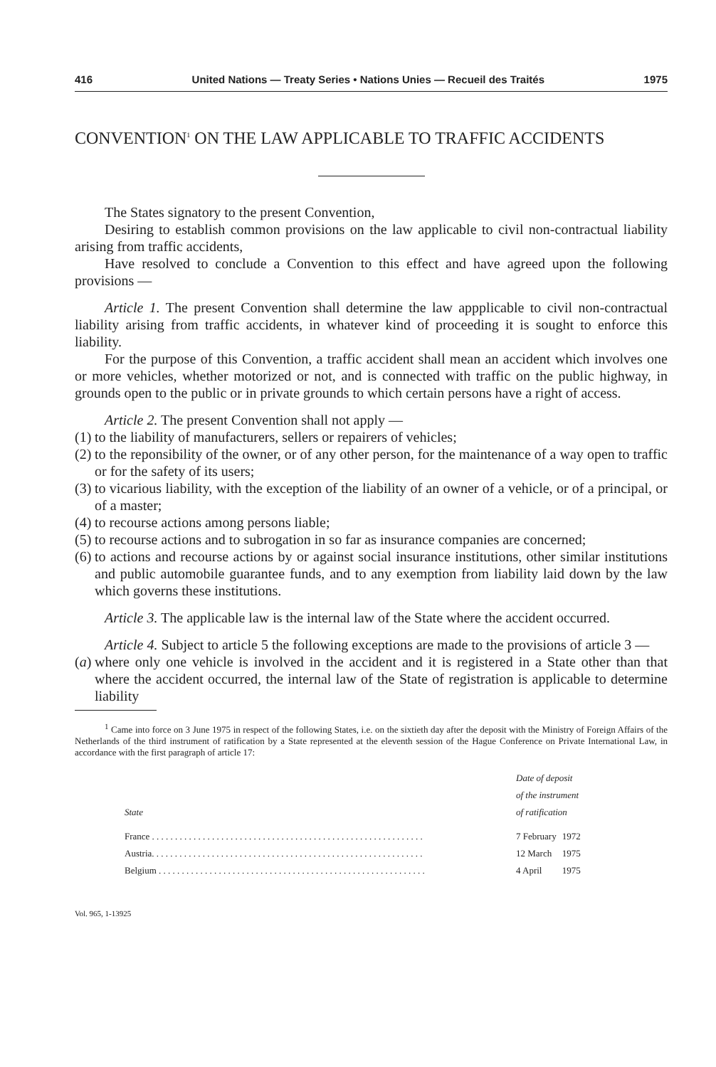416 United Nations — Treaty Series • Nations Unies — Recueil des Traités 1975
CONVENTION<sup>1</sup> ON THE LAW APPLICABLE TO TRAFFIC ACCIDENTS
The States signatory to the present Convention,
Desiring to establish common provisions on the law applicable to civil non-contractual liability arising from traffic accidents,
Have resolved to conclude a Convention to this effect and have agreed upon the following provisions —
Article 1. The present Convention shall determine the law appplicable to civil non-contractual liability arising from traffic accidents, in whatever kind of proceeding it is sought to enforce this liability.
For the purpose of this Convention, a traffic accident shall mean an accident which involves one or more vehicles, whether motorized or not, and is connected with traffic on the public highway, in grounds open to the public or in private grounds to which certain persons have a right of access.
Article 2. The present Convention shall not apply —
(1) to the liability of manufacturers, sellers or repairers of vehicles;
(2) to the reponsibility of the owner, or of any other person, for the maintenance of a way open to traffic or for the safety of its users;
(3) to vicarious liability, with the exception of the liability of an owner of a vehicle, or of a principal, or of a master;
(4) to recourse actions among persons liable;
(5) to recourse actions and to subrogation in so far as insurance companies are concerned;
(6) to actions and recourse actions by or against social insurance institutions, other similar institutions and public automobile guarantee funds, and to any exemption from liability laid down by the law which governs these institutions.
Article 3. The applicable law is the internal law of the State where the accident occurred.
Article 4. Subject to article 5 the following exceptions are made to the provisions of article 3 —
(a) where only one vehicle is involved in the accident and it is registered in a State other than that where the accident occurred, the internal law of the State of registration is applicable to determine liability
<sup>1</sup> Came into force on 3 June 1975 in respect of the following States, i.e. on the sixtieth day after the deposit with the Ministry of Foreign Affairs of the Netherlands of the third instrument of ratification by a State represented at the eleventh session of the Hague Conference on Private International Law, in accordance with the first paragraph of article 17:
| State | Date of deposit of the instrument of ratification | |
| --- | --- | --- |
| France . . . . . . . . . . . . . . . . . . . . . . . . . . . . . . . . . . . . . . . . . . . . . . . . . . . . . . . . . . . | 7 February | 1972 |
| Austria. . . . . . . . . . . . . . . . . . . . . . . . . . . . . . . . . . . . . . . . . . . . . . . . . . . . . . . . . . . | 12 March | 1975 |
| Belgium . . . . . . . . . . . . . . . . . . . . . . . . . . . . . . . . . . . . . . . . . . . . . . . . . . . . . . . . . . | 4 April | 1975 |
Vol. 965, 1-13925